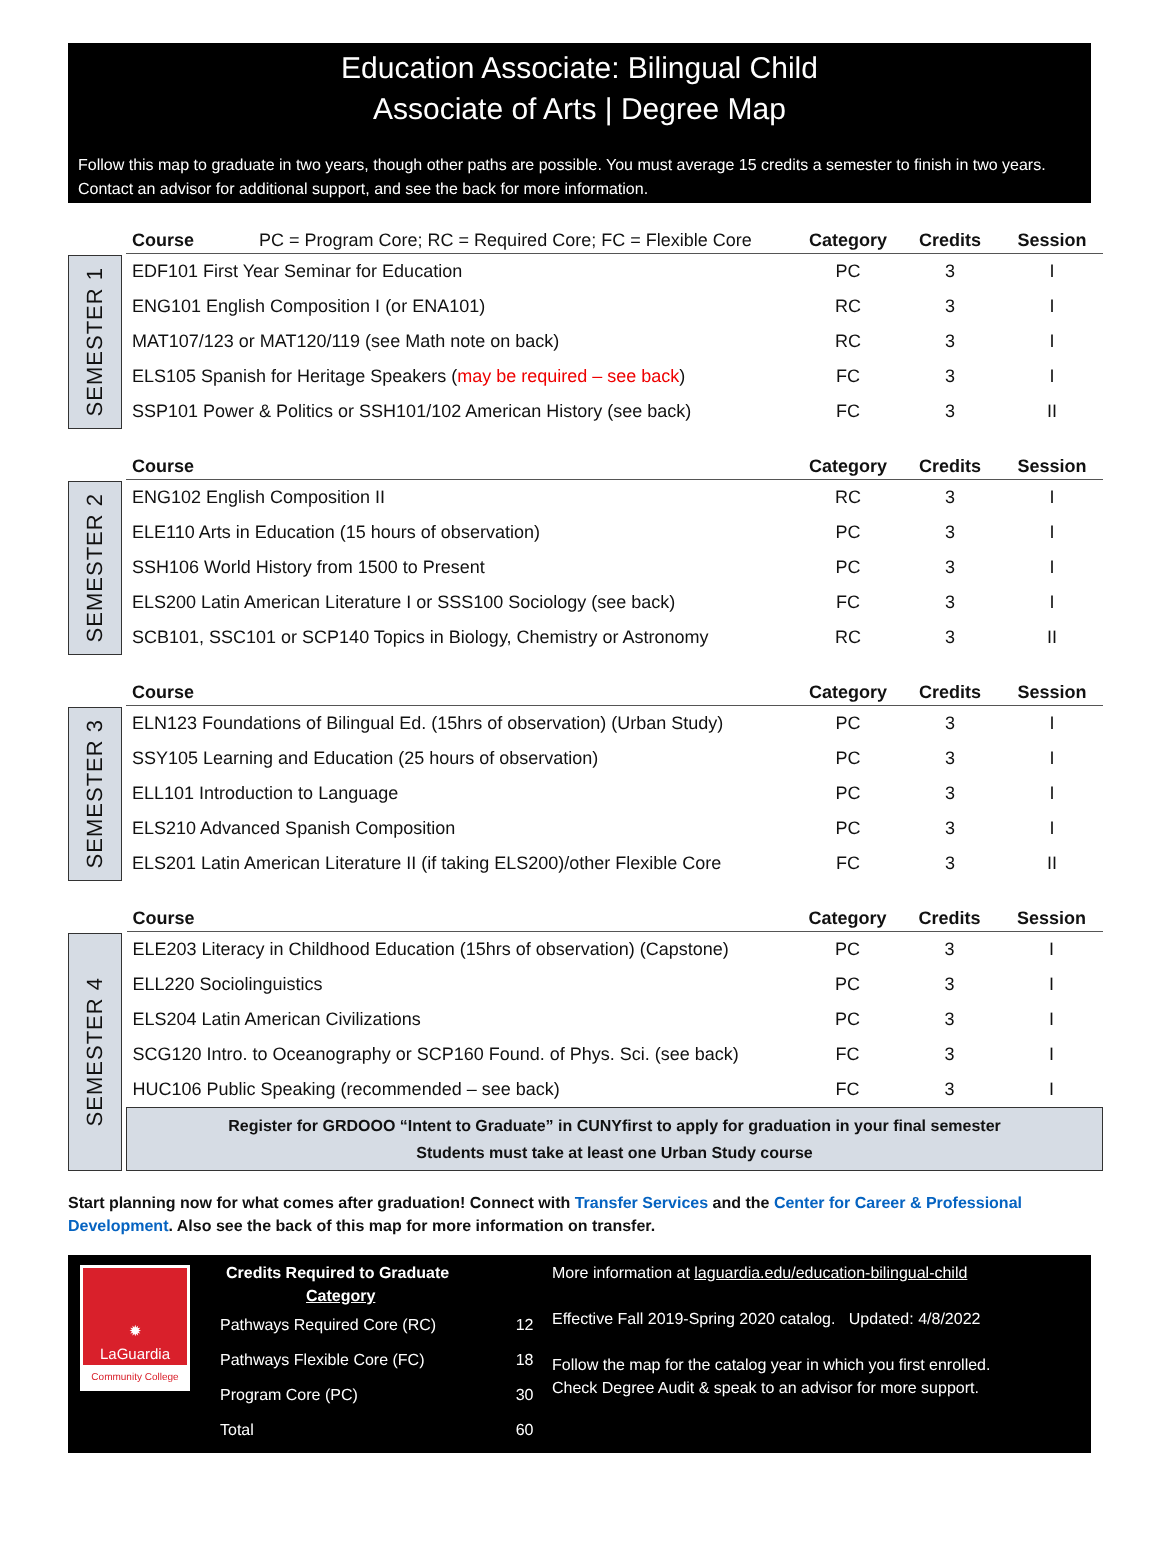Education Associate: Bilingual Child
Associate of Arts | Degree Map
Follow this map to graduate in two years, though other paths are possible. You must average 15 credits a semester to finish in two years. Contact an advisor for additional support, and see the back for more information.
SEMESTER 1
| Course PC = Program Core; RC = Required Core; FC = Flexible Core | Category | Credits | Session |
| --- | --- | --- | --- |
| EDF101 First Year Seminar for Education | PC | 3 | I |
| ENG101 English Composition I (or ENA101) | RC | 3 | I |
| MAT107/123 or MAT120/119 (see Math note on back) | RC | 3 | I |
| ELS105 Spanish for Heritage Speakers ( may be required – see back ) | FC | 3 | I |
| SSP101 Power & Politics or SSH101/102 American History (see back) | FC | 3 | II |
SEMESTER 2
| Course | Category | Credits | Session |
| --- | --- | --- | --- |
| ENG102 English Composition II | RC | 3 | I |
| ELE110 Arts in Education (15 hours of observation) | PC | 3 | I |
| SSH106 World History from 1500 to Present | PC | 3 | I |
| ELS200 Latin American Literature I or SSS100 Sociology (see back) | FC | 3 | I |
| SCB101, SSC101 or SCP140 Topics in Biology, Chemistry or Astronomy | RC | 3 | II |
SEMESTER 3
| Course | Category | Credits | Session |
| --- | --- | --- | --- |
| ELN123 Foundations of Bilingual Ed. (15hrs of observation) (Urban Study) | PC | 3 | I |
| SSY105 Learning and Education (25 hours of observation) | PC | 3 | I |
| ELL101 Introduction to Language | PC | 3 | I |
| ELS210 Advanced Spanish Composition | PC | 3 | I |
| ELS201 Latin American Literature II (if taking ELS200)/other Flexible Core | FC | 3 | II |
SEMESTER 4
| Course | Category | Credits | Session |
| --- | --- | --- | --- |
| ELE203 Literacy in Childhood Education (15hrs of observation) (Capstone) | PC | 3 | I |
| ELL220 Sociolinguistics | PC | 3 | I |
| ELS204 Latin American Civilizations | PC | 3 | I |
| SCG120 Intro. to Oceanography or SCP160 Found. of Phys. Sci. (see back) | FC | 3 | I |
| HUC106 Public Speaking (recommended – see back) | FC | 3 | I |
| Register for GRDOOO “Intent to Graduate” in CUNYfirst to apply for graduation in your final semester Students must take at least one Urban Study course | | | |
Start planning now for what comes after graduation! Connect with Transfer Services and the Center for Career & Professional Development. Also see the back of this map for more information on transfer.
✹
LaGuardia
Community College
Credits Required to Graduate
Category
| Pathways Required Core (RC) | 12 |
| Pathways Flexible Core (FC) | 18 |
| Program Core (PC) | 30 |
| Total | 60 |
More information at laguardia.edu/education-bilingual-child
Effective Fall 2019-Spring 2020 catalog. Updated: 4/8/2022
Follow the map for the catalog year in which you first enrolled.
Check Degree Audit & speak to an advisor for more support.